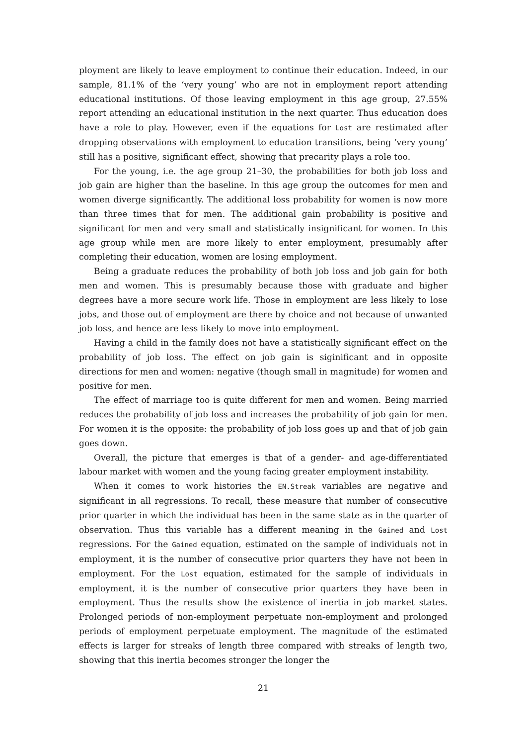ployment are likely to leave employment to continue their education. Indeed, in our sample, 81.1% of the ‘very young’ who are not in employment report attending educational institutions. Of those leaving employment in this age group, 27.55% report attending an educational institution in the next quarter. Thus education does have a role to play. However, even if the equations for Lost are restimated after dropping observations with employment to education transitions, being ‘very young’ still has a positive, significant effect, showing that precarity plays a role too.
For the young, i.e. the age group 21–30, the probabilities for both job loss and job gain are higher than the baseline. In this age group the outcomes for men and women diverge significantly. The additional loss probability for women is now more than three times that for men. The additional gain probability is positive and significant for men and very small and statistically insignificant for women. In this age group while men are more likely to enter employment, presumably after completing their education, women are losing employment.
Being a graduate reduces the probability of both job loss and job gain for both men and women. This is presumably because those with graduate and higher degrees have a more secure work life. Those in employment are less likely to lose jobs, and those out of employment are there by choice and not because of unwanted job loss, and hence are less likely to move into employment.
Having a child in the family does not have a statistically significant effect on the probability of job loss. The effect on job gain is siginificant and in opposite directions for men and women: negative (though small in magnitude) for women and positive for men.
The effect of marriage too is quite different for men and women. Being married reduces the probability of job loss and increases the probability of job gain for men. For women it is the opposite: the probability of job loss goes up and that of job gain goes down.
Overall, the picture that emerges is that of a gender- and age-differentiated labour market with women and the young facing greater employment instability.
When it comes to work histories the EN.Streak variables are negative and significant in all regressions. To recall, these measure that number of consecutive prior quarter in which the individual has been in the same state as in the quarter of observation. Thus this variable has a different meaning in the Gained and Lost regressions. For the Gained equation, estimated on the sample of individuals not in employment, it is the number of consecutive prior quarters they have not been in employment. For the Lost equation, estimated for the sample of individuals in employment, it is the number of consecutive prior quarters they have been in employment. Thus the results show the existence of inertia in job market states. Prolonged periods of non-employment perpetuate non-employment and prolonged periods of employment perpetuate employment. The magnitude of the estimated effects is larger for streaks of length three compared with streaks of length two, showing that this inertia becomes stronger the longer the
21